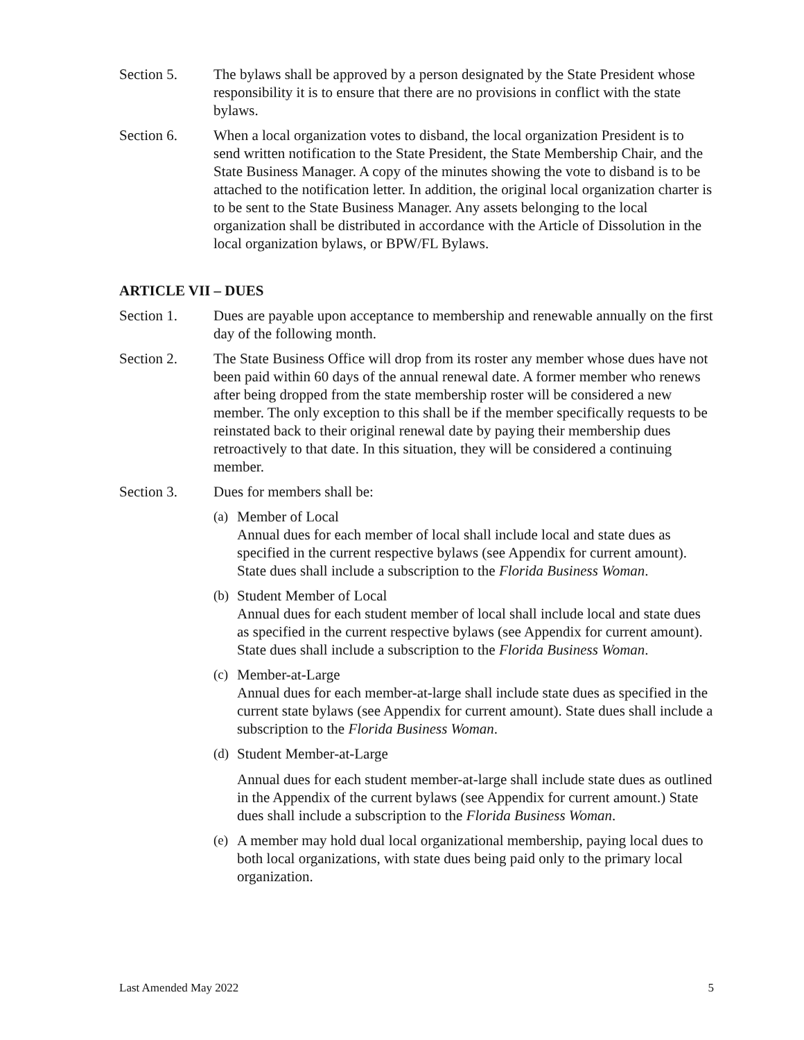Section 5. The bylaws shall be approved by a person designated by the State President whose responsibility it is to ensure that there are no provisions in conflict with the state bylaws.
Section 6. When a local organization votes to disband, the local organization President is to send written notification to the State President, the State Membership Chair, and the State Business Manager. A copy of the minutes showing the vote to disband is to be attached to the notification letter. In addition, the original local organization charter is to be sent to the State Business Manager. Any assets belonging to the local organization shall be distributed in accordance with the Article of Dissolution in the local organization bylaws, or BPW/FL Bylaws.
ARTICLE VII – DUES
Section 1. Dues are payable upon acceptance to membership and renewable annually on the first day of the following month.
Section 2. The State Business Office will drop from its roster any member whose dues have not been paid within 60 days of the annual renewal date. A former member who renews after being dropped from the state membership roster will be considered a new member. The only exception to this shall be if the member specifically requests to be reinstated back to their original renewal date by paying their membership dues retroactively to that date. In this situation, they will be considered a continuing member.
Section 3. Dues for members shall be:
(a)
Member of Local
Annual dues for each member of local shall include local and state dues as specified in the current respective bylaws (see Appendix for current amount). State dues shall include a subscription to the Florida Business Woman.
(b)
Student Member of Local
Annual dues for each student member of local shall include local and state dues as specified in the current respective bylaws (see Appendix for current amount). State dues shall include a subscription to the Florida Business Woman.
(c)
Member-at-Large
Annual dues for each member-at-large shall include state dues as specified in the current state bylaws (see Appendix for current amount). State dues shall include a subscription to the Florida Business Woman.
(d)
Student Member-at-Large
Annual dues for each student member-at-large shall include state dues as outlined in the Appendix of the current bylaws (see Appendix for current amount.) State dues shall include a subscription to the Florida Business Woman.
(e)
A member may hold dual local organizational membership, paying local dues to both local organizations, with state dues being paid only to the primary local organization.
Last Amended May 2022 5